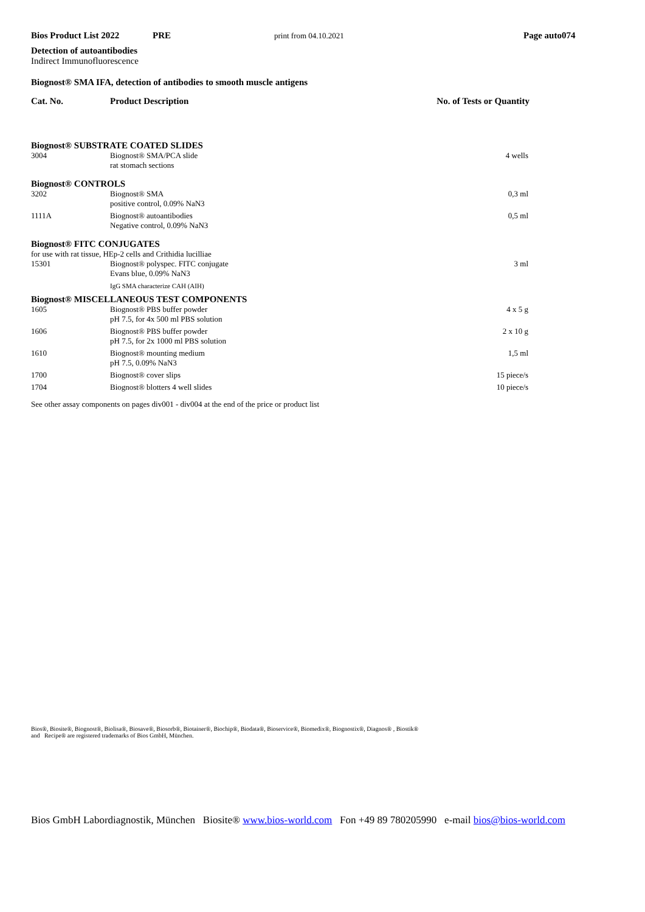Bios Product List 2022 PRE print from 04.10.2021 Page auto074
Detection of autoantibodies
Indirect Immunofluorescence
Biognost® SMA IFA, detection of antibodies to smooth muscle antigens
| Cat. No. | Product Description | No. of Tests or Quantity |
| Biognost® SUBSTRATE COATED SLIDES | | |
| 3004 | Biognost® SMA/PCA slide rat stomach sections | 4 wells |
| Biognost® CONTROLS | | |
| 3202 | Biognost® SMA positive control, 0.09% NaN3 | 0,3 ml |
| 1111A | Biognost® autoantibodies Negative control, 0.09% NaN3 | 0,5 ml |
| Biognost® FITC CONJUGATES | | |
| for use with rat tissue, HEp-2 cells and Crithidia lucilliae | | |
| 15301 | Biognost® polyspec. FITC conjugate Evans blue, 0.09% NaN3 | 3 ml |
| | IgG SMA characterize CAH (AIH) | |
| Biognost® MISCELLANEOUS TEST COMPONENTS | | |
| 1605 | Biognost® PBS buffer powder pH 7.5, for 4x 500 ml PBS solution | 4 x 5 g |
| 1606 | Biognost® PBS buffer powder pH 7.5, for 2x 1000 ml PBS solution | 2 x 10 g |
| 1610 | Biognost® mounting medium pH 7.5, 0.09% NaN3 | 1,5 ml |
| 1700 | Biognost® cover slips | 15 piece/s |
| 1704 | Biognost® blotters 4 well slides | 10 piece/s |
See other assay components on pages div001 - div004 at the end of the price or product list
Bios®, Biosite®, Biognost®, Biolisa®, Biosave®, Biosorb®, Biotainer®, Biochip®, Biodata®, Bioservice®, Biomedix®, Biognostix®, Diagnos® , Biostik®
and Recipe® are registered trademarks of Bios GmbH, München.
Bios GmbH Labordiagnostik, München Biosite® www.bios-world.com Fon +49 89 780205990 e-mail bios@bios-world.com